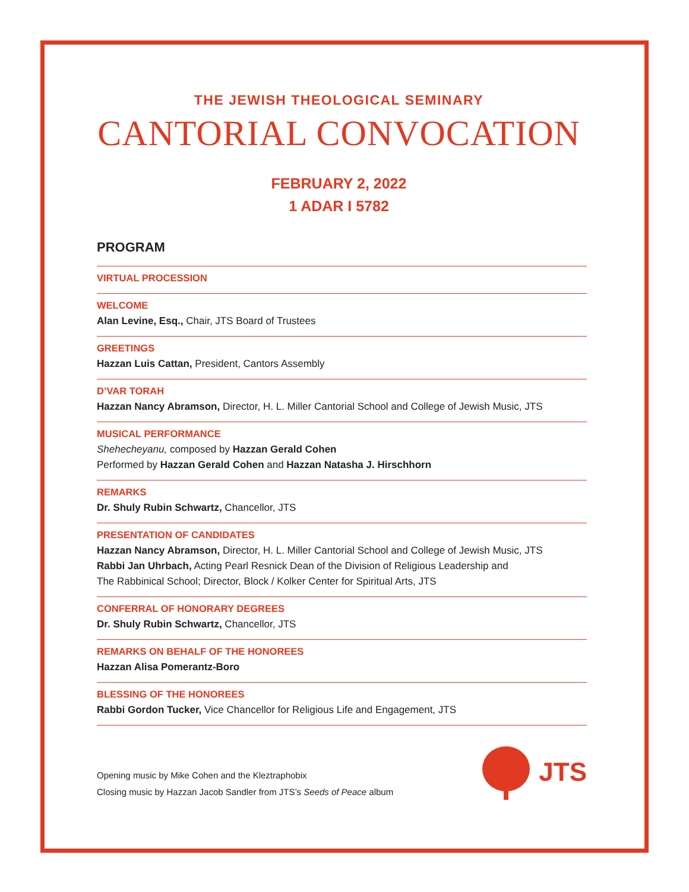THE JEWISH THEOLOGICAL SEMINARY
CANTORIAL CONVOCATION
FEBRUARY 2, 2022
1 ADAR I 5782
PROGRAM
VIRTUAL PROCESSION
WELCOME
Alan Levine, Esq., Chair, JTS Board of Trustees
GREETINGS
Hazzan Luis Cattan, President, Cantors Assembly
D’VAR TORAH
Hazzan Nancy Abramson, Director, H. L. Miller Cantorial School and College of Jewish Music, JTS
MUSICAL PERFORMANCE
Shehecheyanu, composed by Hazzan Gerald Cohen
Performed by Hazzan Gerald Cohen and Hazzan Natasha J. Hirschhorn
REMARKS
Dr. Shuly Rubin Schwartz, Chancellor, JTS
PRESENTATION OF CANDIDATES
Hazzan Nancy Abramson, Director, H. L. Miller Cantorial School and College of Jewish Music, JTS
Rabbi Jan Uhrbach, Acting Pearl Resnick Dean of the Division of Religious Leadership and
The Rabbinical School; Director, Block / Kolker Center for Spiritual Arts, JTS
CONFERRAL OF HONORARY DEGREES
Dr. Shuly Rubin Schwartz, Chancellor, JTS
REMARKS ON BEHALF OF THE HONOREES
Hazzan Alisa Pomerantz-Boro
BLESSING OF THE HONOREES
Rabbi Gordon Tucker, Vice Chancellor for Religious Life and Engagement, JTS
Opening music by Mike Cohen and the Kleztraphobix
Closing music by Hazzan Jacob Sandler from JTS’s Seeds of Peace album
JTS